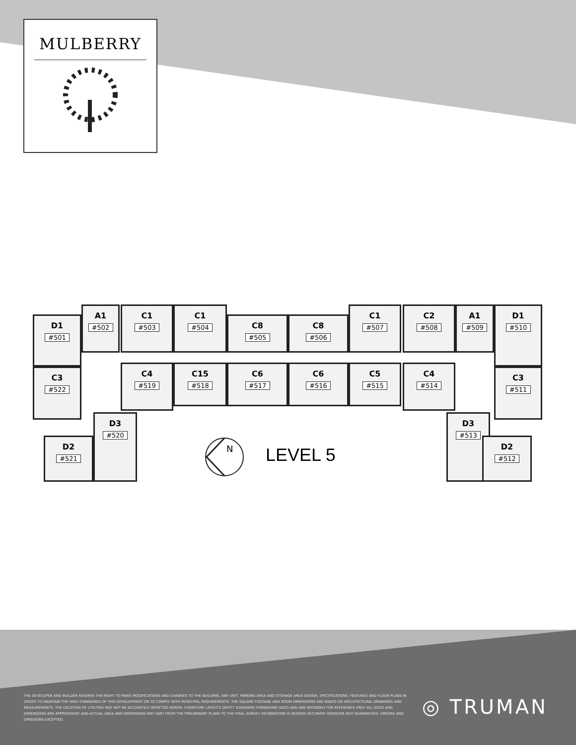MULBERRY
D1
#501
A1
#502
C1
#503
C1
#504
C8
#505
C8
#506
C1
#507
C2
#508
A1
#509
D1
#510
C3
#522
C4
#519
C15
#518
C6
#517
C6
#516
C5
#515
C4
#514
C3
#511
D3
#520
D2
#521
D3
#513
D2
#512
N
LEVEL 5
THE DEVELOPER AND BUILDER RESERVE THE RIGHT TO MAKE MODIFICATIONS AND CHANGES TO THE BUILDING, ANY UNIT, PARKING AREA AND STORAGE AREA DESIGN, SPECIFICATIONS, FEATURES AND FLOOR PLANS IN ORDER TO MAINTAIN THE HIGH STANDARDS OF THIS DEVELOPMENT OR TO COMPLY WITH MUNICIPAL REQUIREMENTS. THE SQUARE FOOTAGE AND ROOM DIMENSIONS ARE BASED ON ARCHITECTURAL DRAWINGS AND MEASUREMENTS. THE LOCATION OF UTILITIES MAY NOT BE ACCURATELY DEPICTED HEREIN. FURNITURE LAYOUTS DEPICT STANDARD FURNISHING SIZES AND ARE INTENDED FOR REFERENCE ONLY. ALL SIZES AND DIMENSIONS ARE APPROXIMATE AND ACTUAL AREA AND DIMENSIONS MAY VARY FROM THE PRELIMINARY PLANS TO THE FINAL SURVEY. INFORMATION IS DEEMED ACCURATE HOWEVER NOT GUARANTEED. ERRORS AND OMISSIONS EXCEPTED.
◎ TRUMAN